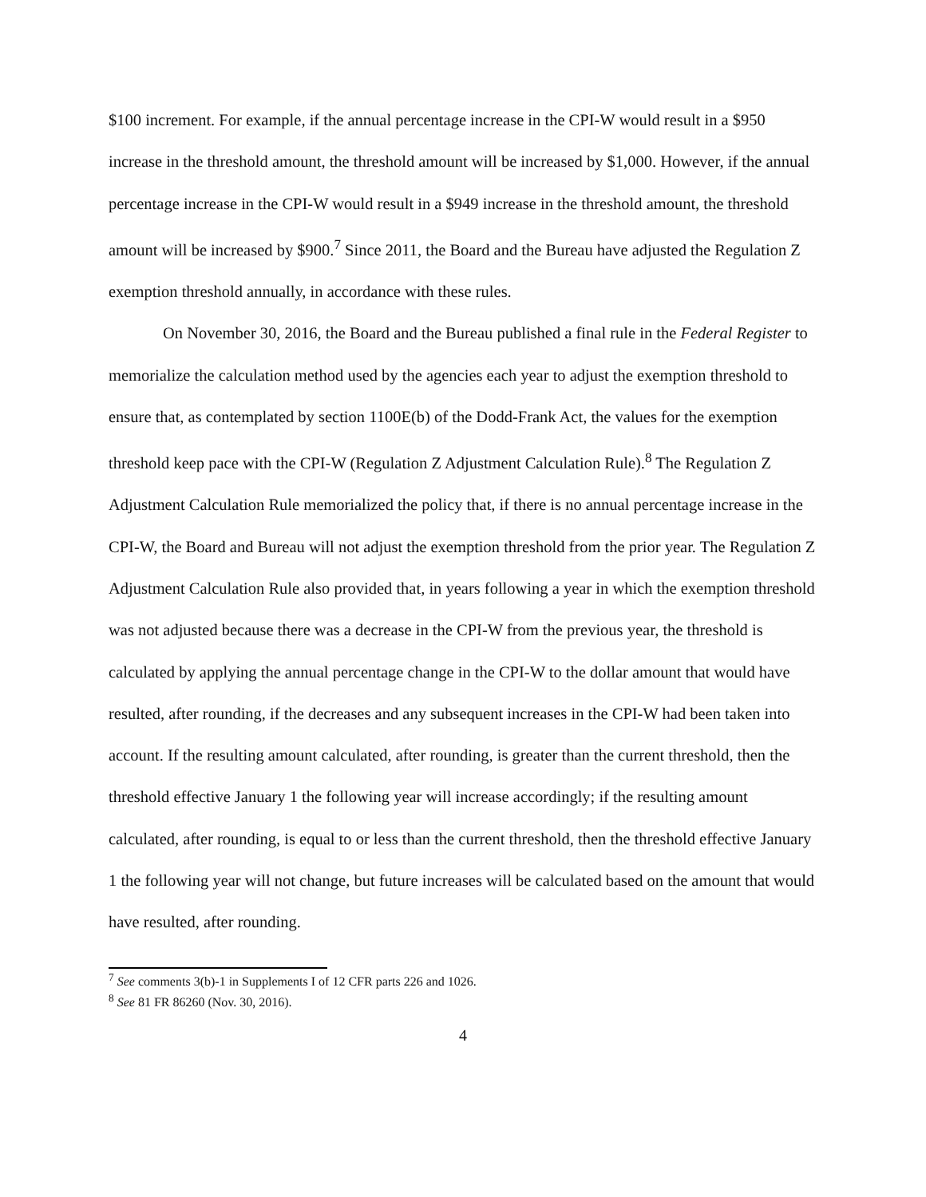$100 increment. For example, if the annual percentage increase in the CPI-W would result in a $950 increase in the threshold amount, the threshold amount will be increased by $1,000. However, if the annual percentage increase in the CPI-W would result in a $949 increase in the threshold amount, the threshold amount will be increased by $900.<sup>7</sup> Since 2011, the Board and the Bureau have adjusted the Regulation Z exemption threshold annually, in accordance with these rules.
On November 30, 2016, the Board and the Bureau published a final rule in the Federal Register to memorialize the calculation method used by the agencies each year to adjust the exemption threshold to ensure that, as contemplated by section 1100E(b) of the Dodd-Frank Act, the values for the exemption threshold keep pace with the CPI-W (Regulation Z Adjustment Calculation Rule).<sup>8</sup> The Regulation Z Adjustment Calculation Rule memorialized the policy that, if there is no annual percentage increase in the CPI-W, the Board and Bureau will not adjust the exemption threshold from the prior year. The Regulation Z Adjustment Calculation Rule also provided that, in years following a year in which the exemption threshold was not adjusted because there was a decrease in the CPI-W from the previous year, the threshold is calculated by applying the annual percentage change in the CPI-W to the dollar amount that would have resulted, after rounding, if the decreases and any subsequent increases in the CPI-W had been taken into account. If the resulting amount calculated, after rounding, is greater than the current threshold, then the threshold effective January 1 the following year will increase accordingly; if the resulting amount calculated, after rounding, is equal to or less than the current threshold, then the threshold effective January 1 the following year will not change, but future increases will be calculated based on the amount that would have resulted, after rounding.
<sup>7</sup> See comments 3(b)-1 in Supplements I of 12 CFR parts 226 and 1026.
<sup>8</sup> See 81 FR 86260 (Nov. 30, 2016).
4